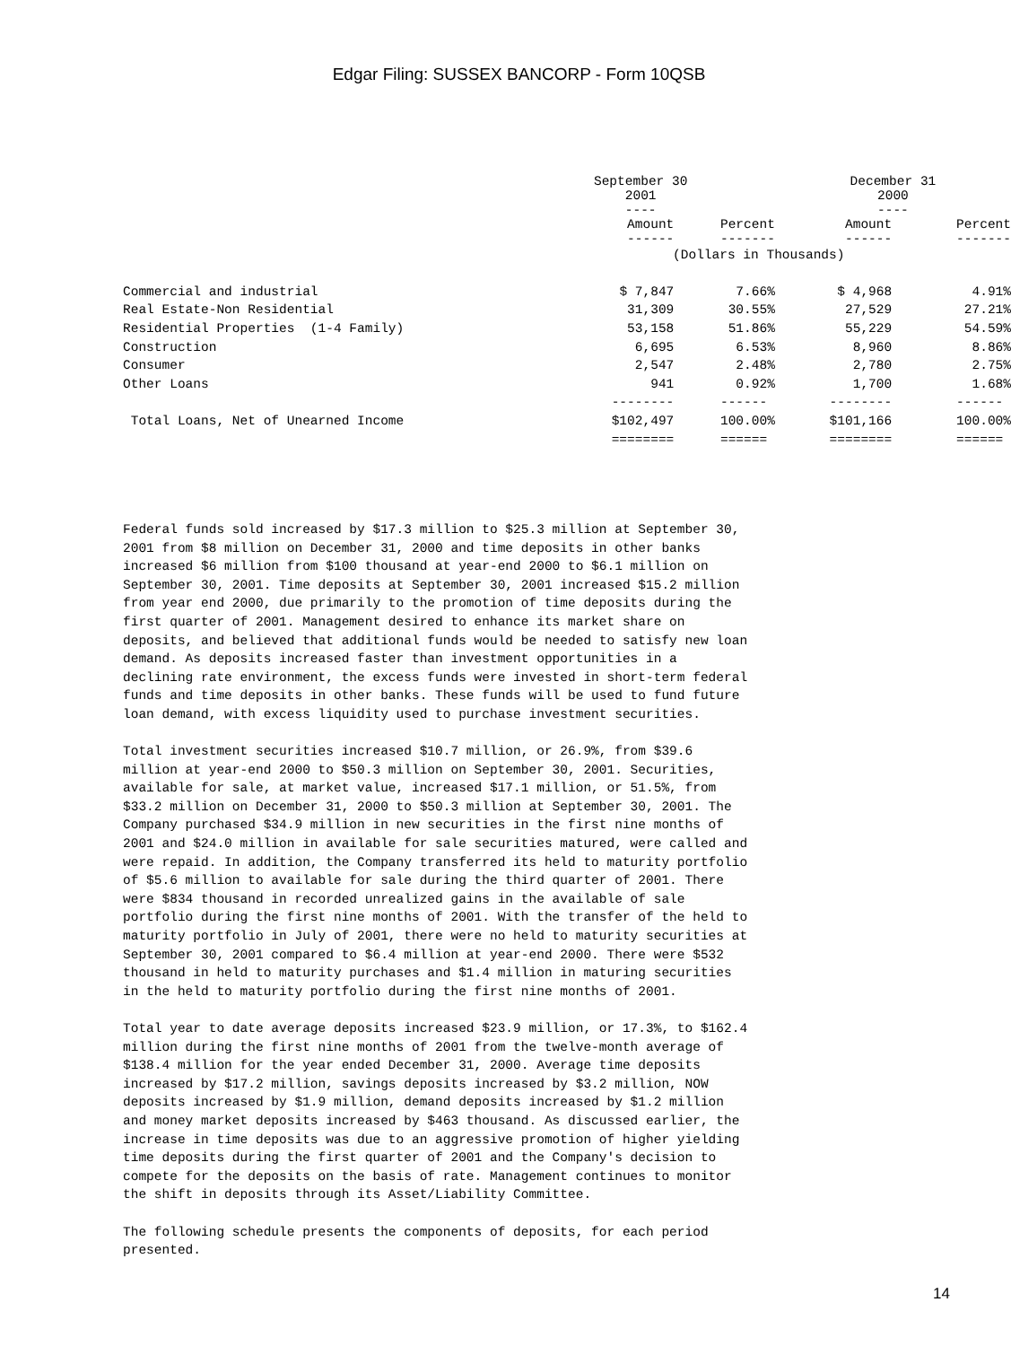Edgar Filing: SUSSEX BANCORP - Form 10QSB
| | September 30 2001 ---- | | December 31 2000 ---- | |
| --- | --- | --- | --- | --- |
| | Amount ------ | Percent ------- | Amount ------ | Percent ------- |
| | (Dollars in Thousands) | | | |
| Commercial and industrial | $ 7,847 | 7.66% | $ 4,968 | 4.91% |
| Real Estate-Non Residential | 31,309 | 30.55% | 27,529 | 27.21% |
| Residential Properties (1-4 Family) | 53,158 | 51.86% | 55,229 | 54.59% |
| Construction | 6,695 | 6.53% | 8,960 | 8.86% |
| Consumer | 2,547 | 2.48% | 2,780 | 2.75% |
| Other Loans | 941 | 0.92% | 1,700 | 1.68% |
| | -------- | ------ | -------- | ------ |
| Total Loans, Net of Unearned Income | $102,497 | 100.00% | $101,166 | 100.00% |
| | ======== | ====== | ======== | ====== |
Federal funds sold increased by $17.3 million to $25.3 million at September 30,
2001 from $8 million on December 31, 2000 and time deposits in other banks
increased $6 million from $100 thousand at year-end 2000 to $6.1 million on
September 30, 2001. Time deposits at September 30, 2001 increased $15.2 million
from year end 2000, due primarily to the promotion of time deposits during the
first quarter of 2001. Management desired to enhance its market share on
deposits, and believed that additional funds would be needed to satisfy new loan
demand. As deposits increased faster than investment opportunities in a
declining rate environment, the excess funds were invested in short-term federal
funds and time deposits in other banks. These funds will be used to fund future
loan demand, with excess liquidity used to purchase investment securities.

Total investment securities increased $10.7 million, or 26.9%, from $39.6
million at year-end 2000 to $50.3 million on September 30, 2001. Securities,
available for sale, at market value, increased $17.1 million, or 51.5%, from
$33.2 million on December 31, 2000 to $50.3 million at September 30, 2001. The
Company purchased $34.9 million in new securities in the first nine months of
2001 and $24.0 million in available for sale securities matured, were called and
were repaid. In addition, the Company transferred its held to maturity portfolio
of $5.6 million to available for sale during the third quarter of 2001. There
were $834 thousand in recorded unrealized gains in the available of sale
portfolio during the first nine months of 2001. With the transfer of the held to
maturity portfolio in July of 2001, there were no held to maturity securities at
September 30, 2001 compared to $6.4 million at year-end 2000. There were $532
thousand in held to maturity purchases and $1.4 million in maturing securities
in the held to maturity portfolio during the first nine months of 2001.

Total year to date average deposits increased $23.9 million, or 17.3%, to $162.4
million during the first nine months of 2001 from the twelve-month average of
$138.4 million for the year ended December 31, 2000. Average time deposits
increased by $17.2 million, savings deposits increased by $3.2 million, NOW
deposits increased by $1.9 million, demand deposits increased by $1.2 million
and money market deposits increased by $463 thousand. As discussed earlier, the
increase in time deposits was due to an aggressive promotion of higher yielding
time deposits during the first quarter of 2001 and the Company's decision to
compete for the deposits on the basis of rate. Management continues to monitor
the shift in deposits through its Asset/Liability Committee.

The following schedule presents the components of deposits, for each period
presented.
14